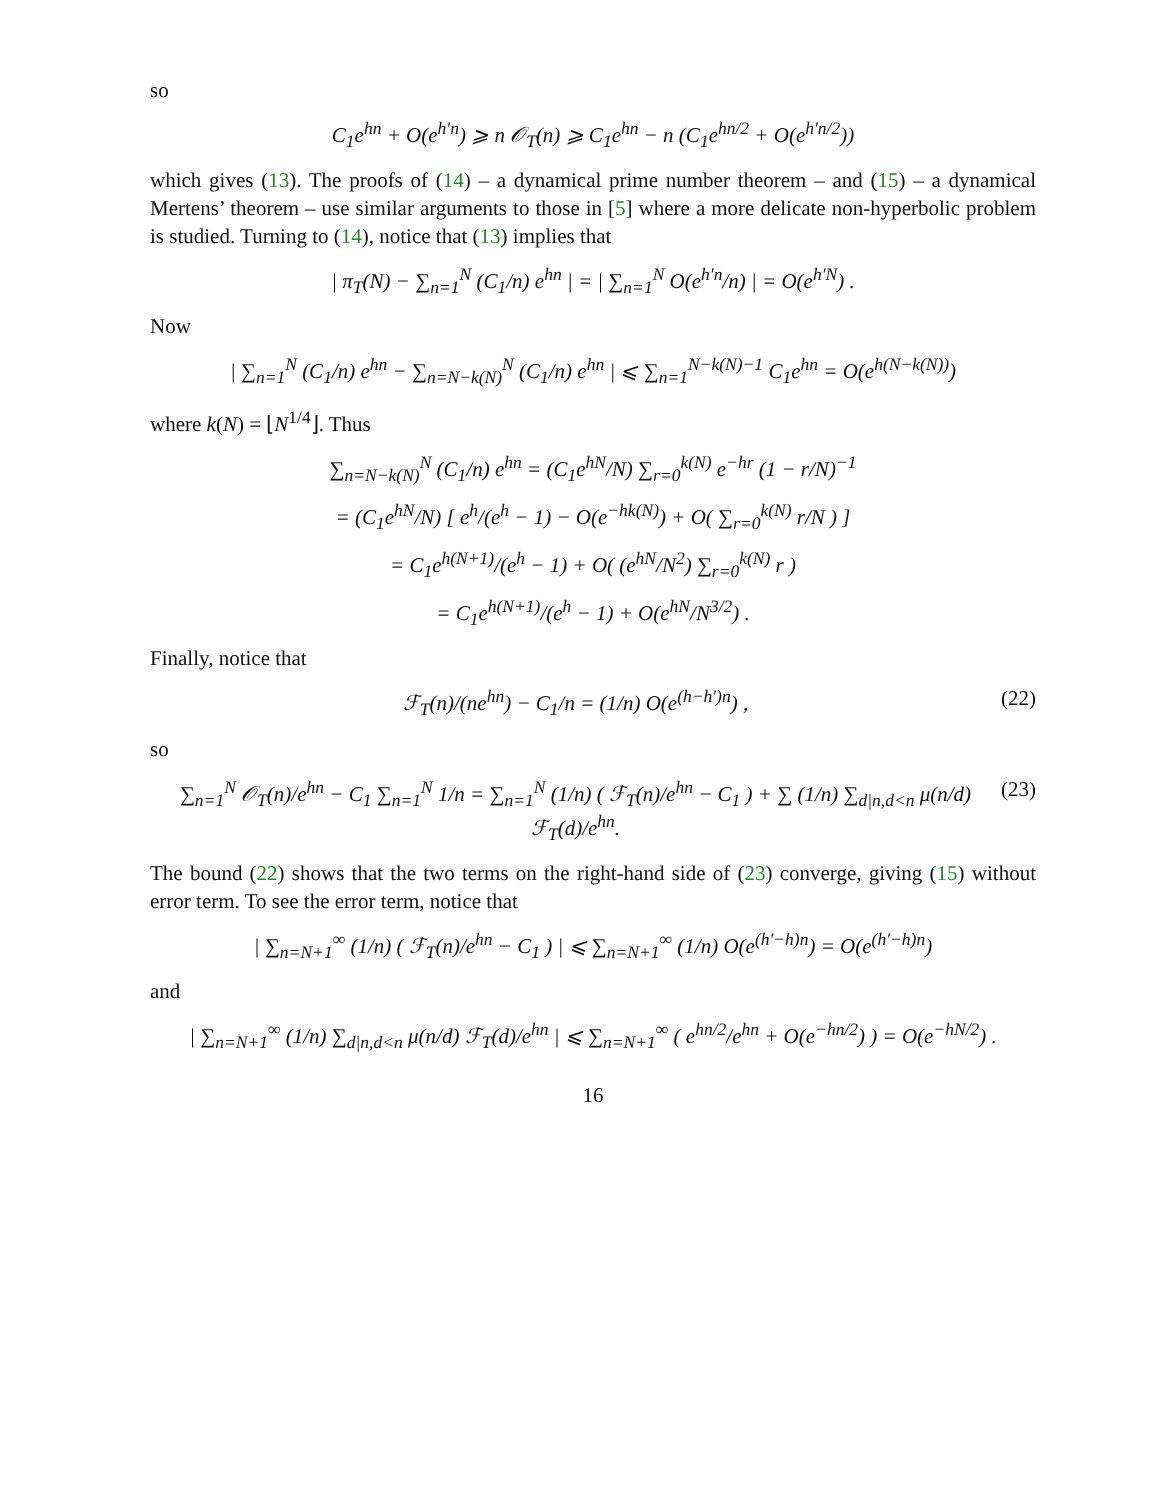so
C<sub>1</sub>e<sup>hn</sup> + O(e<sup>h′n</sup>) ⩾ n 𝒪<sub>T</sub>(n) ⩾ C<sub>1</sub>e<sup>hn</sup> − n (C<sub>1</sub>e<sup>hn/2</sup> + O(e<sup>h′n/2</sup>))
which gives (13). The proofs of (14) – a dynamical prime number theorem – and (15) – a dynamical Mertens’ theorem – use similar arguments to those in [5] where a more delicate non-hyperbolic problem is studied. Turning to (14), notice that (13) implies that
| π<sub>T</sub>(N) − ∑<sub>n=1</sub><sup>N</sup> (C<sub>1</sub>/n) e<sup>hn</sup> | = | ∑<sub>n=1</sub><sup>N</sup> O(e<sup>h′n</sup>/n) | = O(e<sup>h′N</sup>) .
Now
| ∑<sub>n=1</sub><sup>N</sup> (C<sub>1</sub>/n) e<sup>hn</sup> − ∑<sub>n=N−k(N)</sub><sup>N</sup> (C<sub>1</sub>/n) e<sup>hn</sup> | ⩽ ∑<sub>n=1</sub><sup>N−k(N)−1</sup> C<sub>1</sub>e<sup>hn</sup> = O(e<sup>h(N−k(N))</sup>)
where k(N) = ⌊N<sup>1/4</sup>⌋. Thus
∑<sub>n=N−k(N)</sub><sup>N</sup> (C<sub>1</sub>/n) e<sup>hn</sup> = (C<sub>1</sub>e<sup>hN</sup>/N) ∑<sub>r=0</sub><sup>k(N)</sup> e<sup>−hr</sup> (1 − r/N)<sup>−1</sup>
= (C<sub>1</sub>e<sup>hN</sup>/N) [ e<sup>h</sup>/(e<sup>h</sup> − 1) − O(e<sup>−hk(N)</sup>) + O( ∑<sub>r=0</sub><sup>k(N)</sup> r/N ) ]
= C<sub>1</sub>e<sup>h(N+1)</sup>/(e<sup>h</sup> − 1) + O( (e<sup>hN</sup>/N<sup>2</sup>) ∑<sub>r=0</sub><sup>k(N)</sup> r )
= C<sub>1</sub>e<sup>h(N+1)</sup>/(e<sup>h</sup> − 1) + O(e<sup>hN</sup>/N<sup>3/2</sup>) .
Finally, notice that
ℱ<sub>T</sub>(n)/(ne<sup>hn</sup>) − C<sub>1</sub>/n = (1/n) O(e<sup>(h−h′)n</sup>) , (22)
so
∑<sub>n=1</sub><sup>N</sup> 𝒪<sub>T</sub>(n)/e<sup>hn</sup> − C<sub>1</sub> ∑<sub>n=1</sub><sup>N</sup> 1/n = ∑<sub>n=1</sub><sup>N</sup> (1/n) ( ℱ<sub>T</sub>(n)/e<sup>hn</sup> − C<sub>1</sub> ) + ∑ (1/n) ∑<sub>d|n,d<n</sub> μ(n/d) ℱ<sub>T</sub>(d)/e<sup>hn</sup>. (23)
The bound (22) shows that the two terms on the right-hand side of (23) converge, giving (15) without error term. To see the error term, notice that
| ∑<sub>n=N+1</sub><sup>∞</sup> (1/n) ( ℱ<sub>T</sub>(n)/e<sup>hn</sup> − C<sub>1</sub> ) | ⩽ ∑<sub>n=N+1</sub><sup>∞</sup> (1/n) O(e<sup>(h′−h)n</sup>) = O(e<sup>(h′−h)n</sup>)
and
| ∑<sub>n=N+1</sub><sup>∞</sup> (1/n) ∑<sub>d|n,d<n</sub> μ(n/d) ℱ<sub>T</sub>(d)/e<sup>hn</sup> | ⩽ ∑<sub>n=N+1</sub><sup>∞</sup> ( e<sup>hn/2</sup>/e<sup>hn</sup> + O(e<sup>−hn/2</sup>) ) = O(e<sup>−hN/2</sup>) .
16